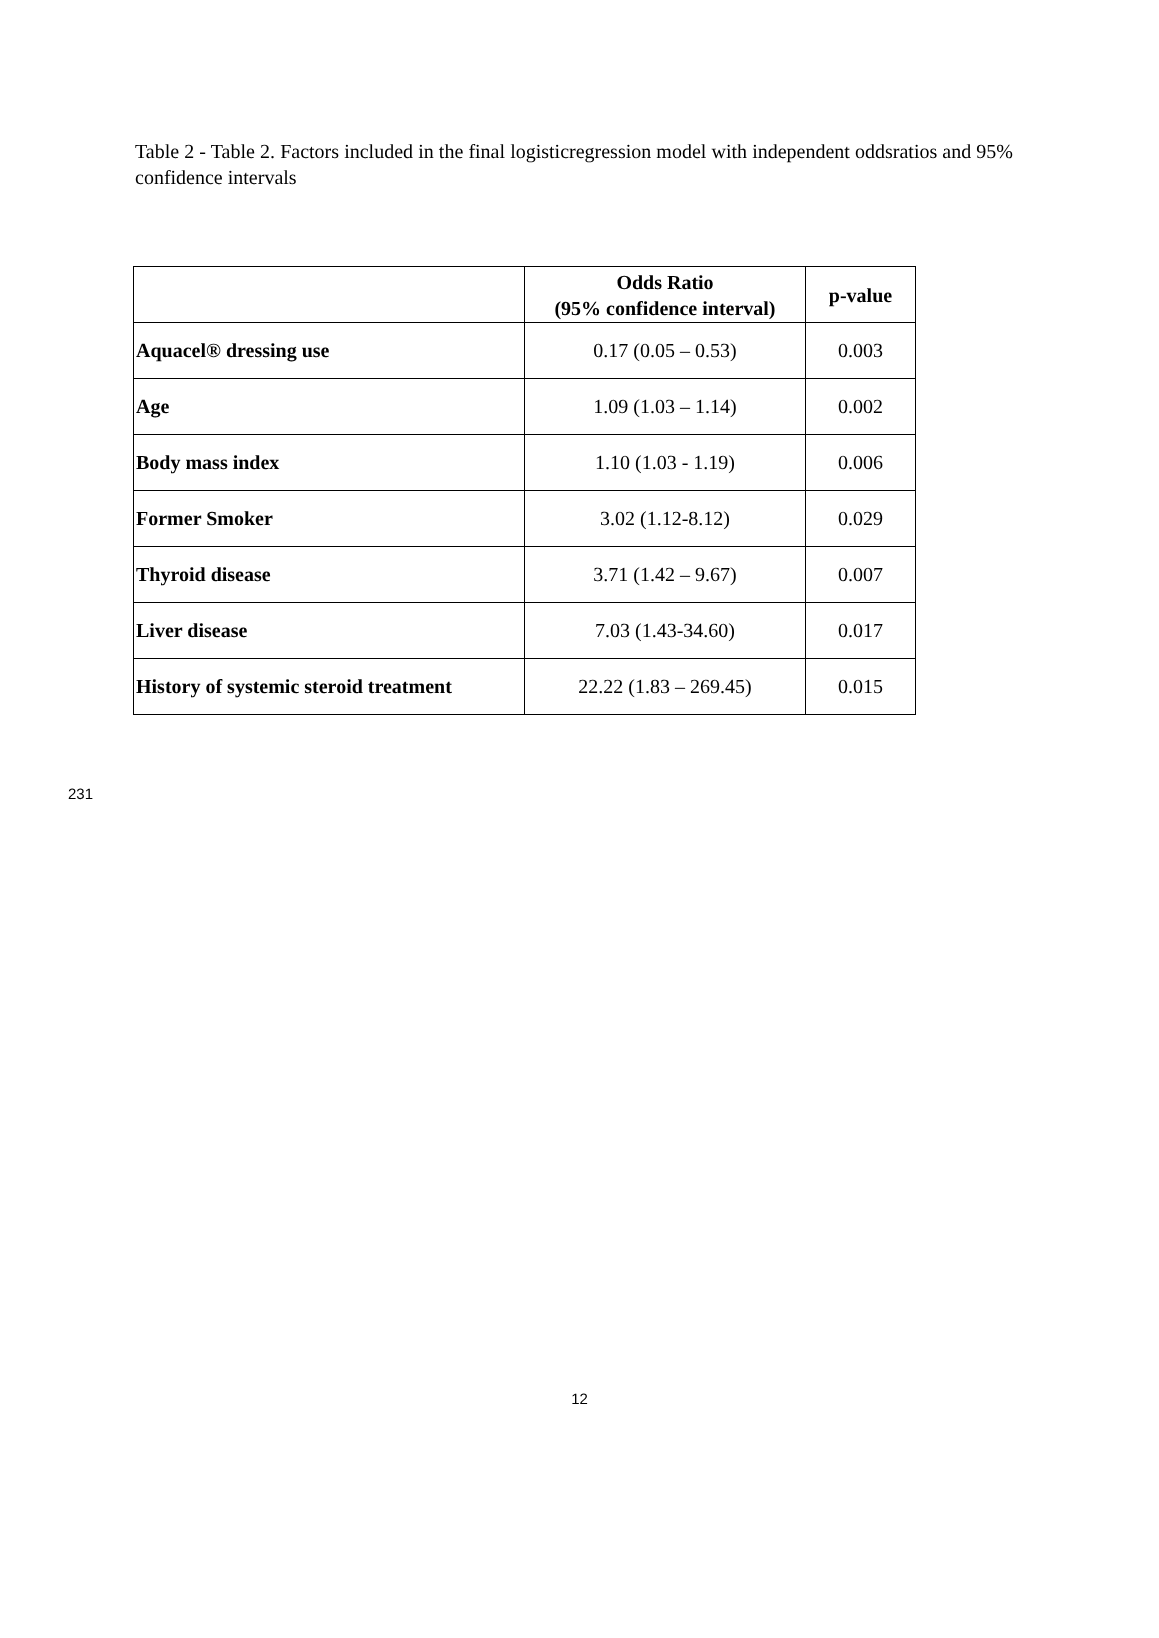Table 2 - Table 2. Factors included in the final logisticregression model with independent oddsratios and 95% confidence intervals
| | Odds Ratio (95% confidence interval) | p-value |
| --- | --- | --- |
| Aquacel® dressing use | 0.17 (0.05 – 0.53) | 0.003 |
| Age | 1.09 (1.03 – 1.14) | 0.002 |
| Body mass index | 1.10 (1.03 - 1.19) | 0.006 |
| Former Smoker | 3.02 (1.12-8.12) | 0.029 |
| Thyroid disease | 3.71 (1.42 – 9.67) | 0.007 |
| Liver disease | 7.03 (1.43-34.60) | 0.017 |
| History of systemic steroid treatment | 22.22 (1.83 – 269.45) | 0.015 |
231
12